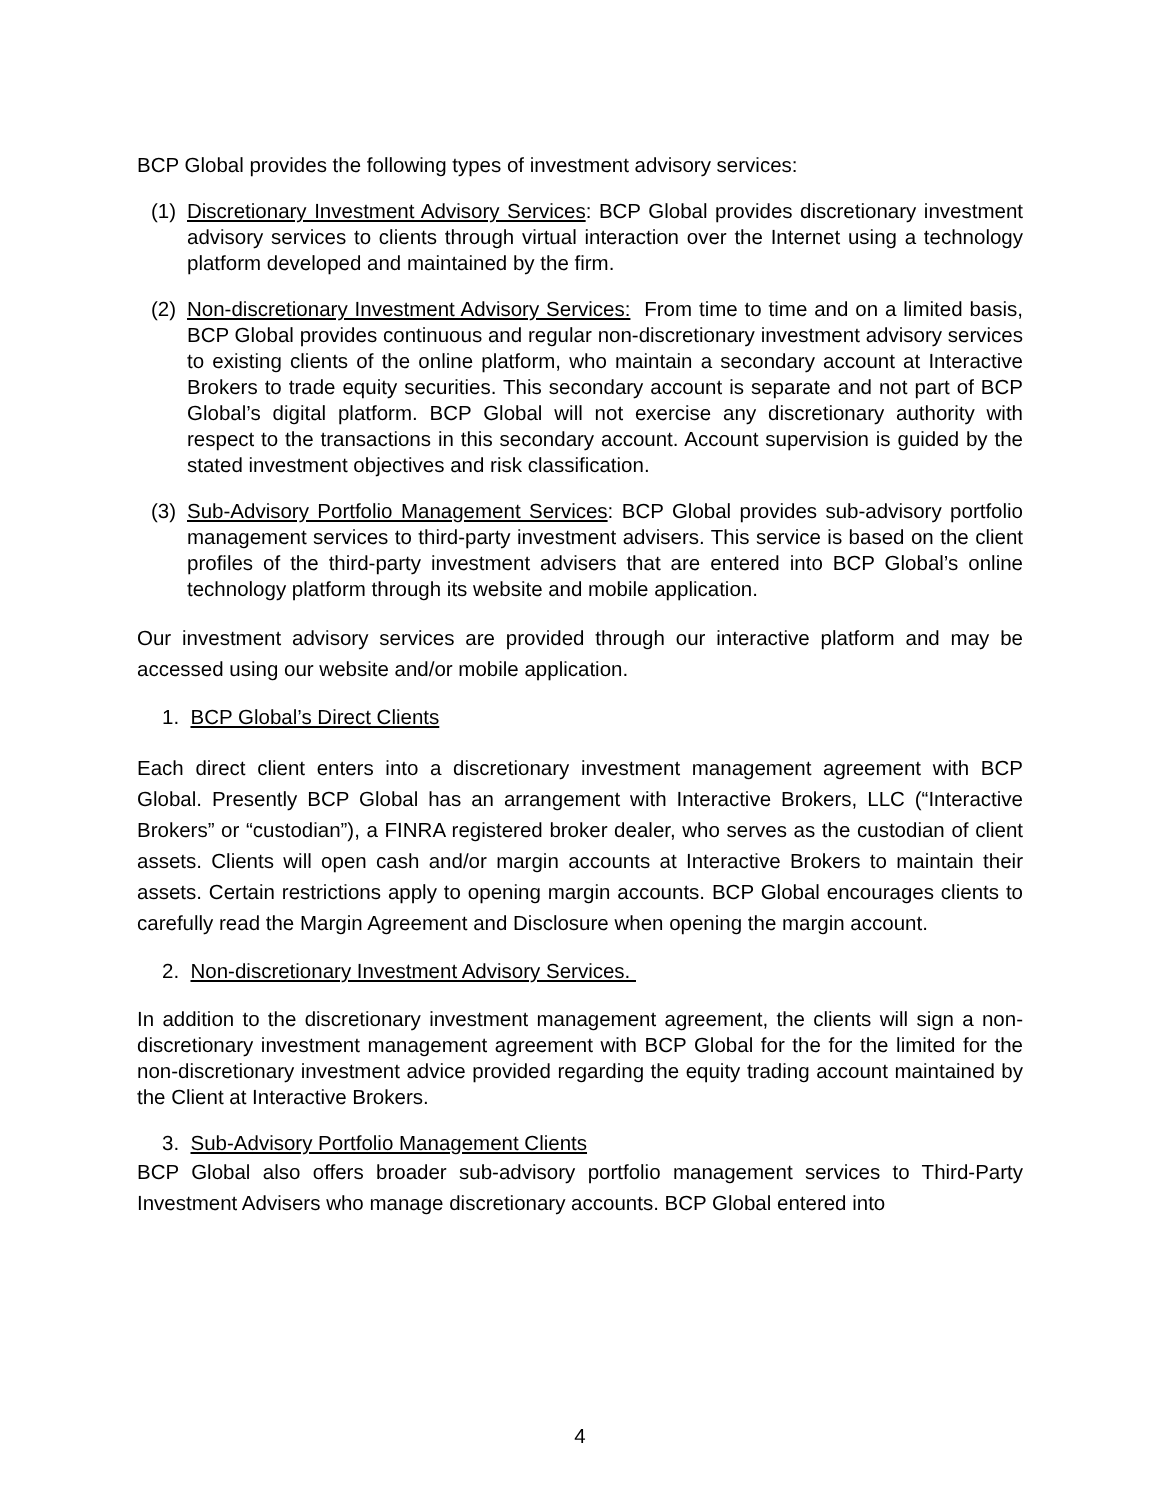BCP Global provides the following types of investment advisory services:
(1)
Discretionary Investment Advisory Services: BCP Global provides discretionary investment advisory services to clients through virtual interaction over the Internet using a technology platform developed and maintained by the firm.
(2)
Non-discretionary Investment Advisory Services: From time to time and on a limited basis, BCP Global provides continuous and regular non-discretionary investment advisory services to existing clients of the online platform, who maintain a secondary account at Interactive Brokers to trade equity securities. This secondary account is separate and not part of BCP Global’s digital platform. BCP Global will not exercise any discretionary authority with respect to the transactions in this secondary account. Account supervision is guided by the stated investment objectives and risk classification.
(3)
Sub-Advisory Portfolio Management Services: BCP Global provides sub-advisory portfolio management services to third-party investment advisers. This service is based on the client profiles of the third-party investment advisers that are entered into BCP Global’s online technology platform through its website and mobile application.
Our investment advisory services are provided through our interactive platform and may be accessed using our website and/or mobile application.
1. BCP Global’s Direct Clients
Each direct client enters into a discretionary investment management agreement with BCP Global. Presently BCP Global has an arrangement with Interactive Brokers, LLC (“Interactive Brokers” or “custodian”), a FINRA registered broker dealer, who serves as the custodian of client assets. Clients will open cash and/or margin accounts at Interactive Brokers to maintain their assets. Certain restrictions apply to opening margin accounts. BCP Global encourages clients to carefully read the Margin Agreement and Disclosure when opening the margin account.
2. Non-discretionary Investment Advisory Services.
In addition to the discretionary investment management agreement, the clients will sign a non-discretionary investment management agreement with BCP Global for the for the limited for the non-discretionary investment advice provided regarding the equity trading account maintained by the Client at Interactive Brokers.
3. Sub-Advisory Portfolio Management Clients
BCP Global also offers broader sub-advisory portfolio management services to Third-Party Investment Advisers who manage discretionary accounts. BCP Global entered into
4